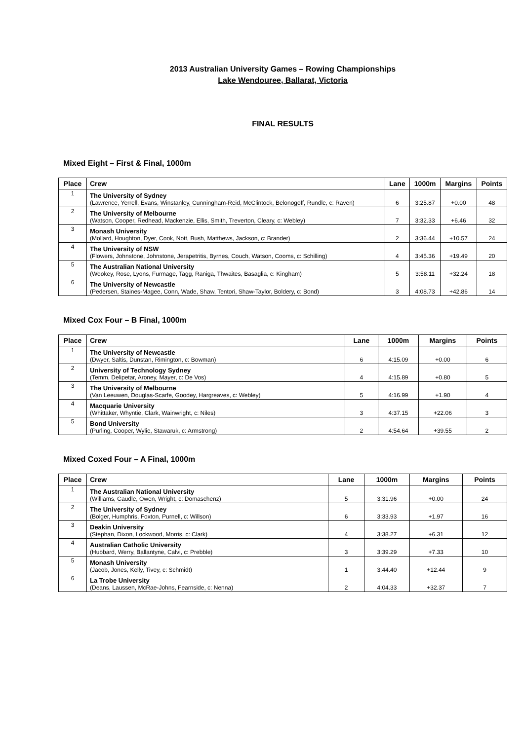2013 Australian University Games – Rowing Championships
Lake Wendouree, Ballarat, Victoria
FINAL RESULTS
Mixed Eight – First & Final, 1000m
| Place | Crew | Lane | 1000m | Margins | Points |
| --- | --- | --- | --- | --- | --- |
| 1 | The University of Sydney (Lawrence, Yerrell, Evans, Winstanley, Cunningham-Reid, McClintock, Belonogoff, Rundle, c: Raven) | 6 | 3:25.87 | +0.00 | 48 |
| 2 | The University of Melbourne (Watson, Cooper, Redhead, Mackenzie, Ellis, Smith, Treverton, Cleary, c: Webley) | 7 | 3:32.33 | +6.46 | 32 |
| 3 | Monash University (Mollard, Houghton, Dyer, Cook, Nott, Bush, Matthews, Jackson, c: Brander) | 2 | 3:36.44 | +10.57 | 24 |
| 4 | The University of NSW (Flowers, Johnstone, Johnstone, Jerapetritis, Byrnes, Couch, Watson, Cooms, c: Schilling) | 4 | 3:45.36 | +19.49 | 20 |
| 5 | The Australian National University (Wookey, Rose, Lyons, Furmage, Tagg, Raniga, Thwaites, Basaglia, c: Kingham) | 5 | 3:58.11 | +32.24 | 18 |
| 6 | The University of Newcastle (Pedersen, Staines-Magee, Conn, Wade, Shaw, Tentori, Shaw-Taylor, Boldery, c: Bond) | 3 | 4:08.73 | +42.86 | 14 |
Mixed Cox Four – B Final, 1000m
| Place | Crew | Lane | 1000m | Margins | Points |
| --- | --- | --- | --- | --- | --- |
| 1 | The University of Newcastle (Dwyer, Saltis, Dunstan, Rimington, c: Bowman) | 6 | 4:15.09 | +0.00 | 6 |
| 2 | University of Technology Sydney (Temm, Delipetar, Aroney, Mayer, c: De Vos) | 4 | 4:15.89 | +0.80 | 5 |
| 3 | The University of Melbourne (Van Leeuwen, Douglas-Scarfe, Goodey, Hargreaves, c: Webley) | 5 | 4:16.99 | +1.90 | 4 |
| 4 | Macquarie University (Whittaker, Whyntie, Clark, Wainwright, c: Niles) | 3 | 4:37.15 | +22.06 | 3 |
| 5 | Bond University (Purling, Cooper, Wylie, Stawaruk, c: Armstrong) | 2 | 4:54.64 | +39.55 | 2 |
Mixed Coxed Four – A Final, 1000m
| Place | Crew | Lane | 1000m | Margins | Points |
| --- | --- | --- | --- | --- | --- |
| 1 | The Australian National University (Williams, Caudle, Owen, Wright, c: Domaschenz) | 5 | 3:31.96 | +0.00 | 24 |
| 2 | The University of Sydney (Bolger, Humphris, Foxton, Purnell, c: Willson) | 6 | 3:33.93 | +1.97 | 16 |
| 3 | Deakin University (Stephan, Dixon, Lockwood, Morris, c: Clark) | 4 | 3:38.27 | +6.31 | 12 |
| 4 | Australian Catholic University (Hubbard, Werry, Ballantyne, Calvi, c: Prebble) | 3 | 3:39.29 | +7.33 | 10 |
| 5 | Monash University (Jacob, Jones, Kelly, Tivey, c: Schmidt) | 1 | 3:44.40 | +12.44 | 9 |
| 6 | La Trobe University (Deans, Laussen, McRae-Johns, Fearnside, c: Nenna) | 2 | 4:04.33 | +32.37 | 7 |